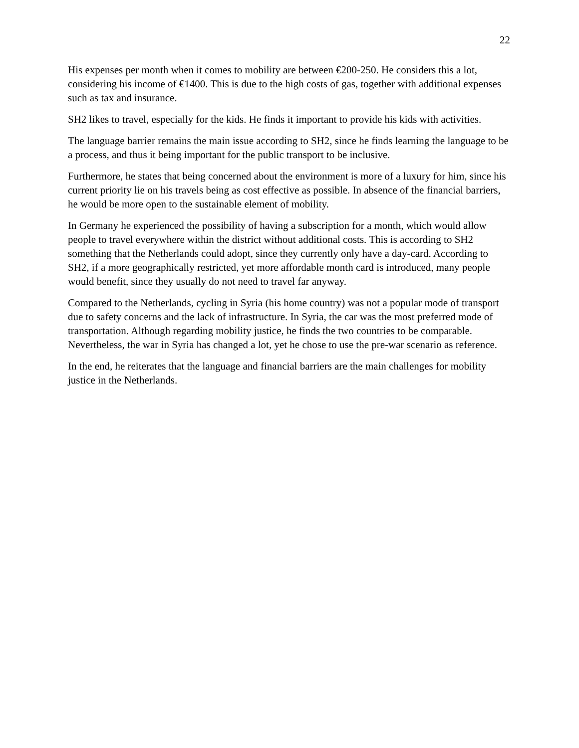22
His expenses per month when it comes to mobility are between €200-250. He considers this a lot, considering his income of €1400. This is due to the high costs of gas, together with additional expenses such as tax and insurance.
SH2 likes to travel, especially for the kids. He finds it important to provide his kids with activities.
The language barrier remains the main issue according to SH2, since he finds learning the language to be a process, and thus it being important for the public transport to be inclusive.
Furthermore, he states that being concerned about the environment is more of a luxury for him, since his current priority lie on his travels being as cost effective as possible. In absence of the financial barriers, he would be more open to the sustainable element of mobility.
In Germany he experienced the possibility of having a subscription for a month, which would allow people to travel everywhere within the district without additional costs. This is according to SH2 something that the Netherlands could adopt, since they currently only have a day-card. According to SH2, if a more geographically restricted, yet more affordable month card is introduced, many people would benefit, since they usually do not need to travel far anyway.
Compared to the Netherlands, cycling in Syria (his home country) was not a popular mode of transport due to safety concerns and the lack of infrastructure. In Syria, the car was the most preferred mode of transportation. Although regarding mobility justice, he finds the two countries to be comparable. Nevertheless, the war in Syria has changed a lot, yet he chose to use the pre-war scenario as reference.
In the end, he reiterates that the language and financial barriers are the main challenges for mobility justice in the Netherlands.